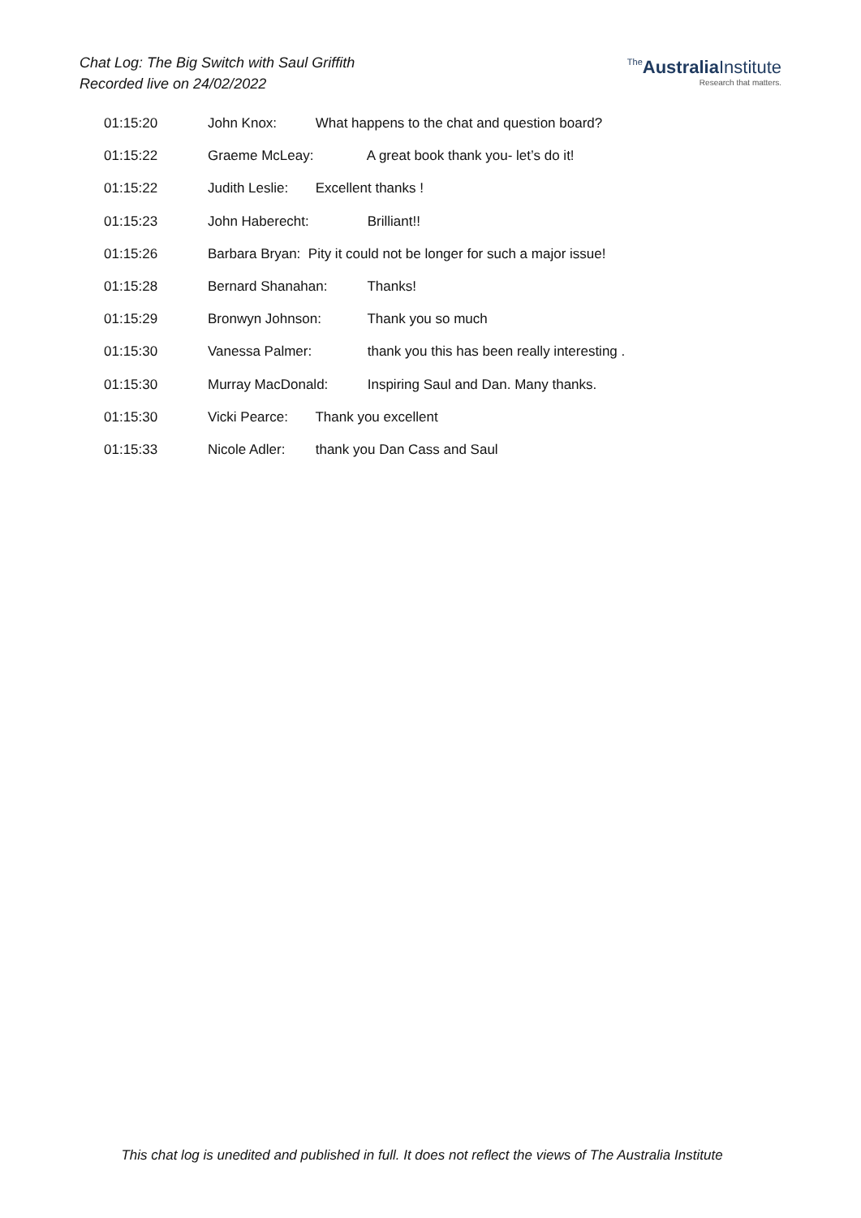Chat Log: The Big Switch with Saul Griffith
Recorded live on 24/02/2022
The AustraliaInstitute
Research that matters.
01:15:20 John Knox: What happens to the chat and question board?
01:15:22 Graeme McLeay: A great book thank you- let’s do it!
01:15:22 Judith Leslie: Excellent thanks !
01:15:23 John Haberecht: Brilliant!!
01:15:26 Barbara Bryan: Pity it could not be longer for such a major issue!
01:15:28 Bernard Shanahan: Thanks!
01:15:29 Bronwyn Johnson: Thank you so much
01:15:30 Vanessa Palmer: thank you this has been really interesting .
01:15:30 Murray MacDonald: Inspiring Saul and Dan. Many thanks.
01:15:30 Vicki Pearce: Thank you excellent
01:15:33 Nicole Adler: thank you Dan Cass and Saul
This chat log is unedited and published in full. It does not reflect the views of The Australia Institute